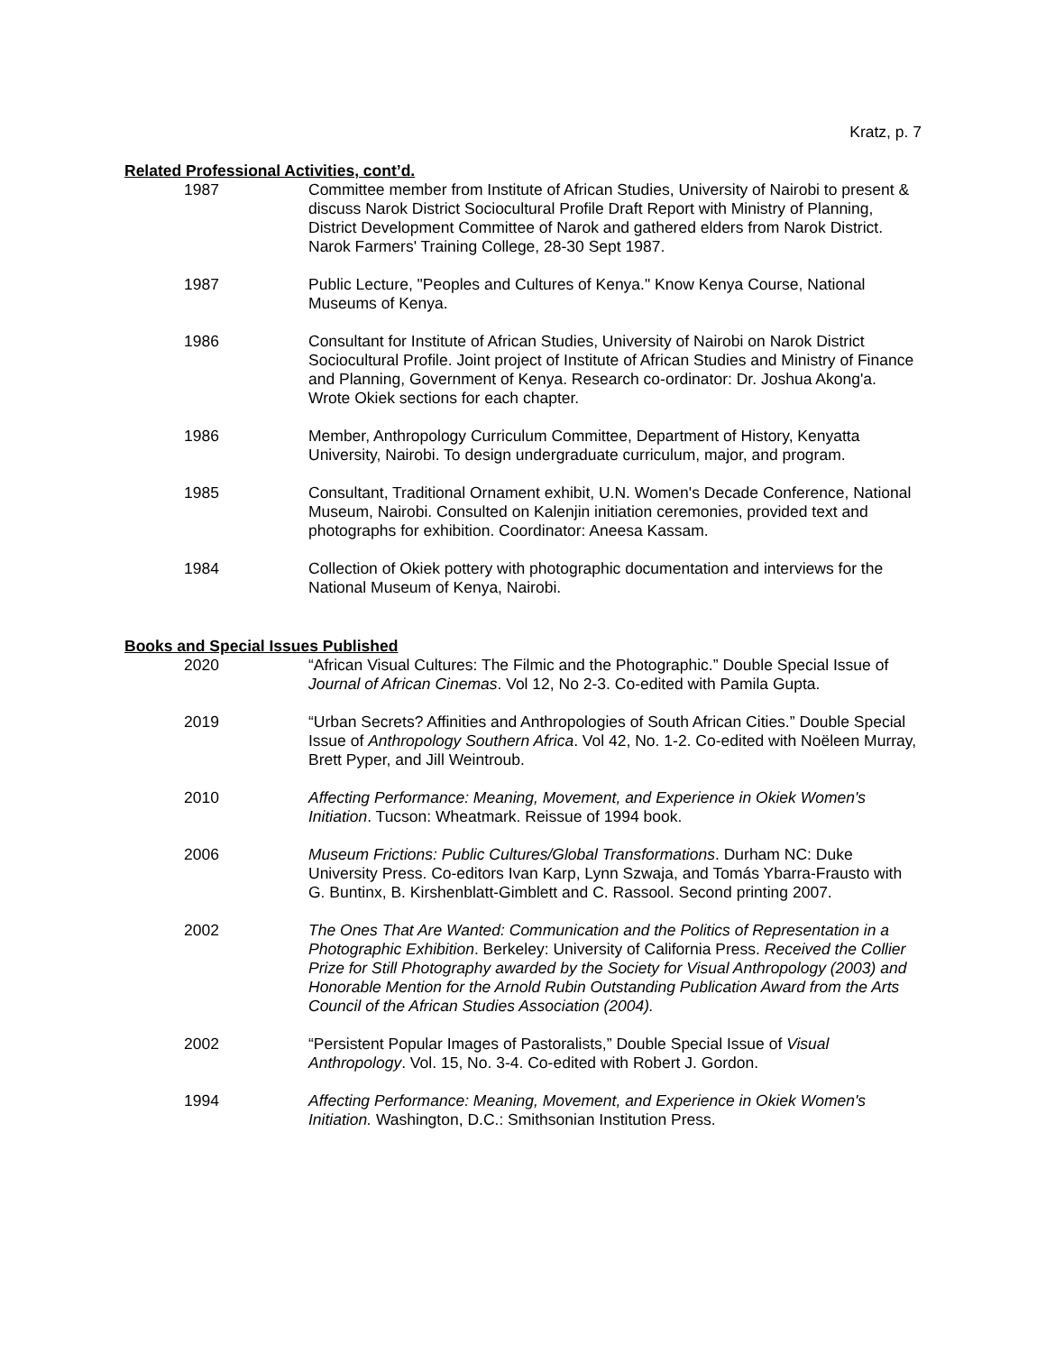Kratz, p. 7
Related Professional Activities, cont’d.
1987 Committee member from Institute of African Studies, University of Nairobi to present & discuss Narok District Sociocultural Profile Draft Report with Ministry of Planning, District Development Committee of Narok and gathered elders from Narok District. Narok Farmers' Training College, 28-30 Sept 1987.
1987 Public Lecture, "Peoples and Cultures of Kenya." Know Kenya Course, National Museums of Kenya.
1986 Consultant for Institute of African Studies, University of Nairobi on Narok District Sociocultural Profile. Joint project of Institute of African Studies and Ministry of Finance and Planning, Government of Kenya. Research co-ordinator: Dr. Joshua Akong'a. Wrote Okiek sections for each chapter.
1986 Member, Anthropology Curriculum Committee, Department of History, Kenyatta University, Nairobi. To design undergraduate curriculum, major, and program.
1985 Consultant, Traditional Ornament exhibit, U.N. Women's Decade Conference, National Museum, Nairobi. Consulted on Kalenjin initiation ceremonies, provided text and photographs for exhibition. Coordinator: Aneesa Kassam.
1984 Collection of Okiek pottery with photographic documentation and interviews for the National Museum of Kenya, Nairobi.
Books and Special Issues Published
2020 “African Visual Cultures: The Filmic and the Photographic.” Double Special Issue of Journal of African Cinemas. Vol 12, No 2-3. Co-edited with Pamila Gupta.
2019 “Urban Secrets? Affinities and Anthropologies of South African Cities.” Double Special Issue of Anthropology Southern Africa. Vol 42, No. 1-2. Co-edited with Noëleen Murray, Brett Pyper, and Jill Weintroub.
2010 Affecting Performance: Meaning, Movement, and Experience in Okiek Women's Initiation. Tucson: Wheatmark. Reissue of 1994 book.
2006 Museum Frictions: Public Cultures/Global Transformations. Durham NC: Duke University Press. Co-editors Ivan Karp, Lynn Szwaja, and Tomás Ybarra-Frausto with G. Buntinx, B. Kirshenblatt-Gimblett and C. Rassool. Second printing 2007.
2002 The Ones That Are Wanted: Communication and the Politics of Representation in a Photographic Exhibition. Berkeley: University of California Press. Received the Collier Prize for Still Photography awarded by the Society for Visual Anthropology (2003) and Honorable Mention for the Arnold Rubin Outstanding Publication Award from the Arts Council of the African Studies Association (2004).
2002 “Persistent Popular Images of Pastoralists,” Double Special Issue of Visual Anthropology. Vol. 15, No. 3-4. Co-edited with Robert J. Gordon.
1994 Affecting Performance: Meaning, Movement, and Experience in Okiek Women's Initiation. Washington, D.C.: Smithsonian Institution Press.